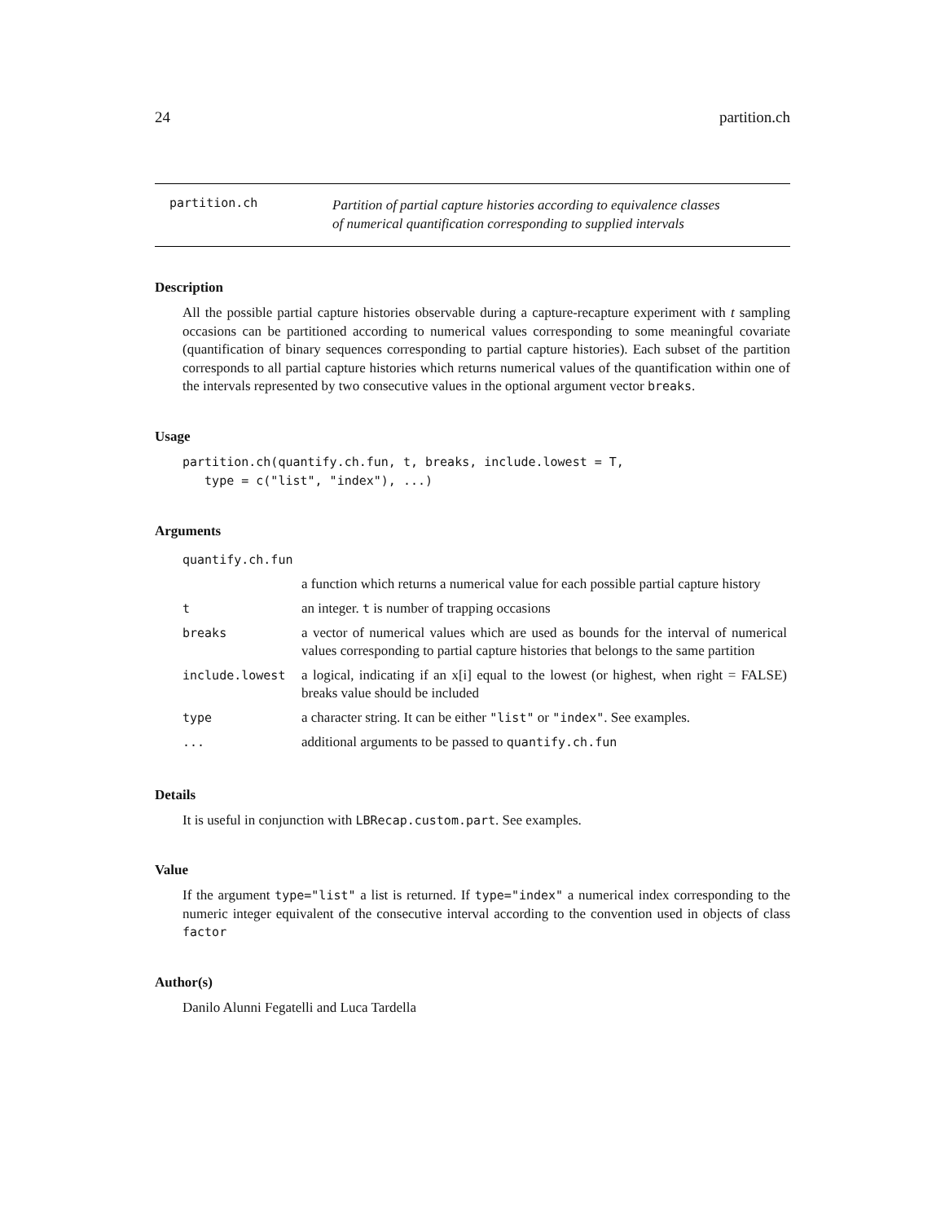24 partition.ch
partition.ch
Partition of partial capture histories according to equivalence classes
of numerical quantification corresponding to supplied intervals
Description
All the possible partial capture histories observable during a capture-recapture experiment with t sampling occasions can be partitioned according to numerical values corresponding to some meaningful covariate (quantification of binary sequences corresponding to partial capture histories). Each subset of the partition corresponds to all partial capture histories which returns numerical values of the quantification within one of the intervals represented by two consecutive values in the optional argument vector breaks.
Usage
partition.ch(quantify.ch.fun, t, breaks, include.lowest = T,
   type = c("list", "index"), ...)
Arguments
| quantify.ch.fun | |
| | a function which returns a numerical value for each possible partial capture history |
| t | an integer. t is number of trapping occasions |
| breaks | a vector of numerical values which are used as bounds for the interval of numerical values corresponding to partial capture histories that belongs to the same partition |
| include.lowest | a logical, indicating if an x[i] equal to the lowest (or highest, when right = FALSE) breaks value should be included |
| type | a character string. It can be either "list" or "index" . See examples. |
| ... | additional arguments to be passed to quantify.ch.fun |
Details
It is useful in conjunction with LBRecap.custom.part. See examples.
Value
If the argument type="list" a list is returned. If type="index" a numerical index corresponding to the numeric integer equivalent of the consecutive interval according to the convention used in objects of class factor
Author(s)
Danilo Alunni Fegatelli and Luca Tardella